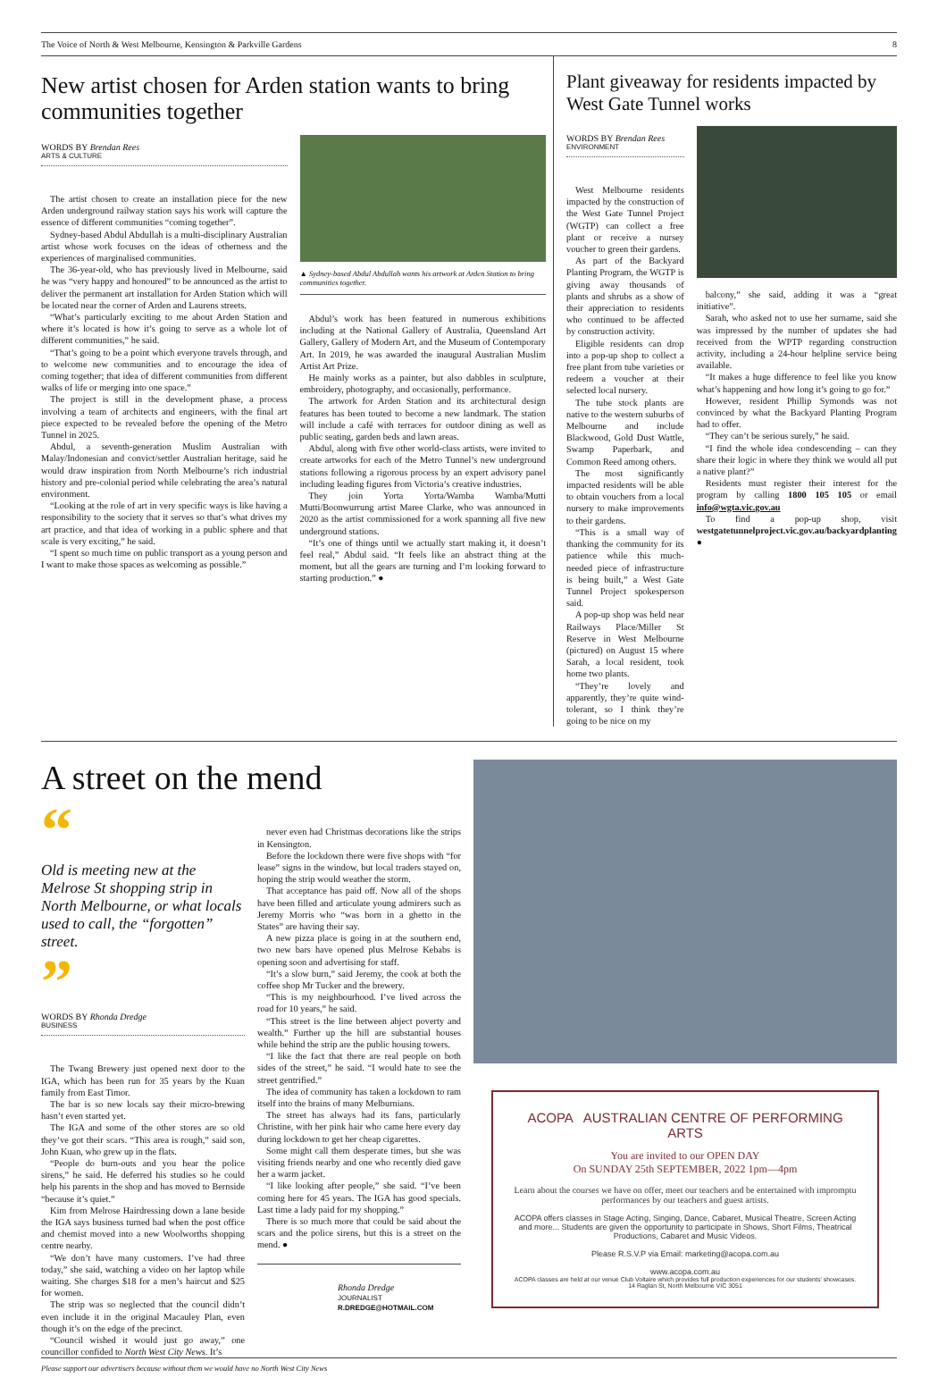The Voice of North & West Melbourne, Kensington & Parkville Gardens 8
New artist chosen for Arden station wants to bring communities together
WORDS BY Brendan Rees
ARTS & CULTURE
The artist chosen to create an installation piece for the new Arden underground railway station says his work will capture the essence of different communities “coming together”.
Sydney-based Abdul Abdullah is a multi-disciplinary Australian artist whose work focuses on the ideas of otherness and the experiences of marginalised communities.
The 36-year-old, who has previously lived in Melbourne, said he was “very happy and honoured” to be announced as the artist to deliver the permanent art installation for Arden Station which will be located near the corner of Arden and Laurens streets.
“What’s particularly exciting to me about Arden Station and where it’s located is how it’s going to serve as a whole lot of different communities,” he said.
“That’s going to be a point which everyone travels through, and to welcome new communities and to encourage the idea of coming together; that idea of different communities from different walks of life or merging into one space.”
The project is still in the development phase, a process involving a team of architects and engineers, with the final art piece expected to be revealed before the opening of the Metro Tunnel in 2025.
Abdul, a seventh-generation Muslim Australian with Malay/Indonesian and convict/settler Australian heritage, said he would draw inspiration from North Melbourne’s rich industrial history and pre-colonial period while celebrating the area’s natural environment.
“Looking at the role of art in very specific ways is like having a responsibility to the society that it serves so that’s what drives my art practice, and that idea of working in a public sphere and that scale is very exciting,” he said.
“I spent so much time on public transport as a young person and I want to make those spaces as welcoming as possible.”
▲ Sydney-based Abdul Abdullah wants his artwork at Arden Station to bring communities together.
Abdul’s work has been featured in numerous exhibitions including at the National Gallery of Australia, Queensland Art Gallery, Gallery of Modern Art, and the Museum of Contemporary Art. In 2019, he was awarded the inaugural Australian Muslim Artist Art Prize.
He mainly works as a painter, but also dabbles in sculpture, embroidery, photography, and occasionally, performance.
The artwork for Arden Station and its architectural design features has been touted to become a new landmark. The station will include a café with terraces for outdoor dining as well as public seating, garden beds and lawn areas.
Abdul, along with five other world-class artists, were invited to create artworks for each of the Metro Tunnel’s new underground stations following a rigorous process by an expert advisory panel including leading figures from Victoria’s creative industries.
They join Yorta Yorta/Wamba Wamba/Mutti Mutti/Boonwurrung artist Maree Clarke, who was announced in 2020 as the artist commissioned for a work spanning all five new underground stations.
“It’s one of things until we actually start making it, it doesn’t feel real,” Abdul said. “It feels like an abstract thing at the moment, but all the gears are turning and I’m looking forward to starting production.” ●
Plant giveaway for residents impacted by West Gate Tunnel works
WORDS BY Brendan Rees
ENVIRONMENT
West Melbourne residents impacted by the construction of the West Gate Tunnel Project (WGTP) can collect a free plant or receive a nursey voucher to green their gardens.
As part of the Backyard Planting Program, the WGTP is giving away thousands of plants and shrubs as a show of their appreciation to residents who continued to be affected by construction activity.
Eligible residents can drop into a pop-up shop to collect a free plant from tube varieties or redeem a voucher at their selected local nursery.
The tube stock plants are native to the western suburbs of Melbourne and include Blackwood, Gold Dust Wattle, Swamp Paperbark, and Common Reed among others.
The most significantly impacted residents will be able to obtain vouchers from a local nursery to make improvements to their gardens.
“This is a small way of thanking the community for its patience while this much-needed piece of infrastructure is being built,” a West Gate Tunnel Project spokesperson said.
A pop-up shop was held near Railways Place/Miller St Reserve in West Melbourne (pictured) on August 15 where Sarah, a local resident, took home two plants.
“They’re lovely and apparently, they’re quite wind-tolerant, so I think they’re going to be nice on my
balcony,” she said, adding it was a “great initiative”.
Sarah, who asked not to use her surname, said she was impressed by the number of updates she had received from the WPTP regarding construction activity, including a 24-hour helpline service being available.
“It makes a huge difference to feel like you know what’s happening and how long it’s going to go for.”
However, resident Phillip Symonds was not convinced by what the Backyard Planting Program had to offer.
“They can’t be serious surely,” he said.
“I find the whole idea condescending – can they share their logic in where they think we would all put a native plant?”
Residents must register their interest for the program by calling 1800 105 105 or email info@wgta.vic.gov.au
To find a pop-up shop, visit westgatetunnelproject.vic.gov.au/backyardplanting ●
A street on the mend
“
Old is meeting new at the Melrose St shopping strip in North Melbourne, or what locals used to call, the “forgotten” street.
”
WORDS BY Rhonda Dredge
BUSINESS
The Twang Brewery just opened next door to the IGA, which has been run for 35 years by the Kuan family from East Timor.
The bar is so new locals say their micro-brewing hasn’t even started yet.
The IGA and some of the other stores are so old they’ve got their scars. “This area is rough,” said son, John Kuan, who grew up in the flats.
“People do burn-outs and you hear the police sirens,” he said. He deferred his studies so he could help his parents in the shop and has moved to Bernside “because it’s quiet.”
Kim from Melrose Hairdressing down a lane beside the IGA says business turned bad when the post office and chemist moved into a new Woolworths shopping centre nearby.
“We don’t have many customers. I’ve had three today,” she said, watching a video on her laptop while waiting. She charges $18 for a men’s haircut and $25 for women.
The strip was so neglected that the council didn’t even include it in the original Macauley Plan, even though it’s on the edge of the precinct.
“Council wished it would just go away,” one councillor confided to North West City News. It’s
never even had Christmas decorations like the strips in Kensington.
Before the lockdown there were five shops with “for lease” signs in the window, but local traders stayed on, hoping the strip would weather the storm.
That acceptance has paid off. Now all of the shops have been filled and articulate young admirers such as Jeremy Morris who “was born in a ghetto in the States” are having their say.
A new pizza place is going in at the southern end, two new bars have opened plus Melrose Kebabs is opening soon and advertising for staff.
“It’s a slow burn,” said Jeremy, the cook at both the coffee shop Mr Tucker and the brewery.
“This is my neighbourhood. I’ve lived across the road for 10 years,” he said.
“This street is the line between abject poverty and wealth.” Further up the hill are substantial houses while behind the strip are the public housing towers.
“I like the fact that there are real people on both sides of the street,” he said. “I would hate to see the street gentrified.”
The idea of community has taken a lockdown to ram itself into the brains of many Melburnians.
The street has always had its fans, particularly Christine, with her pink hair who came here every day during lockdown to get her cheap cigarettes.
Some might call them desperate times, but she was visiting friends nearby and one who recently died gave her a warm jacket.
“I like looking after people,” she said. “I’ve been coming here for 45 years. The IGA has good specials. Last time a lady paid for my shopping.”
There is so much more that could be said about the scars and the police sirens, but this is a street on the mend. ●
Rhonda Dredge
JOURNALIST
R.DREDGE@HOTMAIL.COM
ACOPA AUSTRALIAN CENTRE OF PERFORMING ARTS
You are invited to our OPEN DAY
On SUNDAY 25th SEPTEMBER, 2022 1pm—4pm
Learn about the courses we have on offer, meet our teachers and be entertained with impromptu performances by our teachers and guest artists.
ACOPA offers classes in Stage Acting, Singing, Dance, Cabaret, Musical Theatre, Screen Acting and more... Students are given the opportunity to participate in Shows, Short Films, Theatrical Productions, Cabaret and Music Videos.
Please R.S.V.P via Email: marketing@acopa.com.au
www.acopa.com.au
ACOPA classes are held at our venue Club Voltaire which provides full production experiences for our students’ showcases.
14 Raglan St, North Melbourne VIC 3051
Please support our advertisers because without them we would have no North West City News